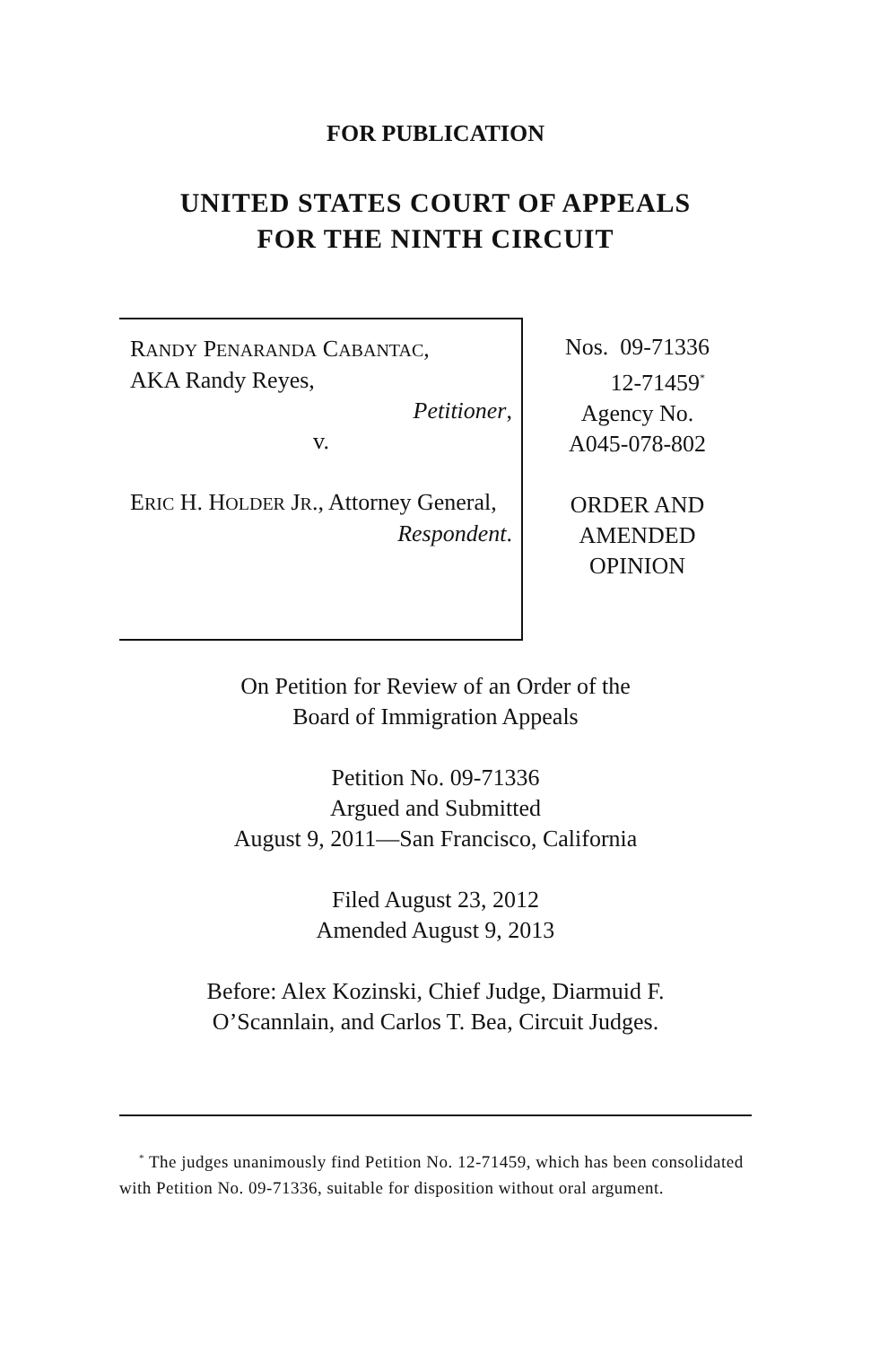FOR PUBLICATION
UNITED STATES COURT OF APPEALS
FOR THE NINTH CIRCUIT
RANDY PENARANDA CABANTAC,
AKA Randy Reyes,
Petitioner,
v.
ERIC H. HOLDER JR., Attorney General,
Respondent.
Nos. 09-71336
12-71459<sup>*</sup>
Agency No.
A045-078-802
ORDER AND
AMENDED
OPINION
On Petition for Review of an Order of the
Board of Immigration Appeals
Petition No. 09-71336
Argued and Submitted
August 9, 2011—San Francisco, California
Filed August 23, 2012
Amended August 9, 2013
Before: Alex Kozinski, Chief Judge, Diarmuid F.
O’Scannlain, and Carlos T. Bea, Circuit Judges.
<sup>*</sup> The judges unanimously find Petition No. 12-71459, which has been consolidated with Petition No. 09-71336, suitable for disposition without oral argument.